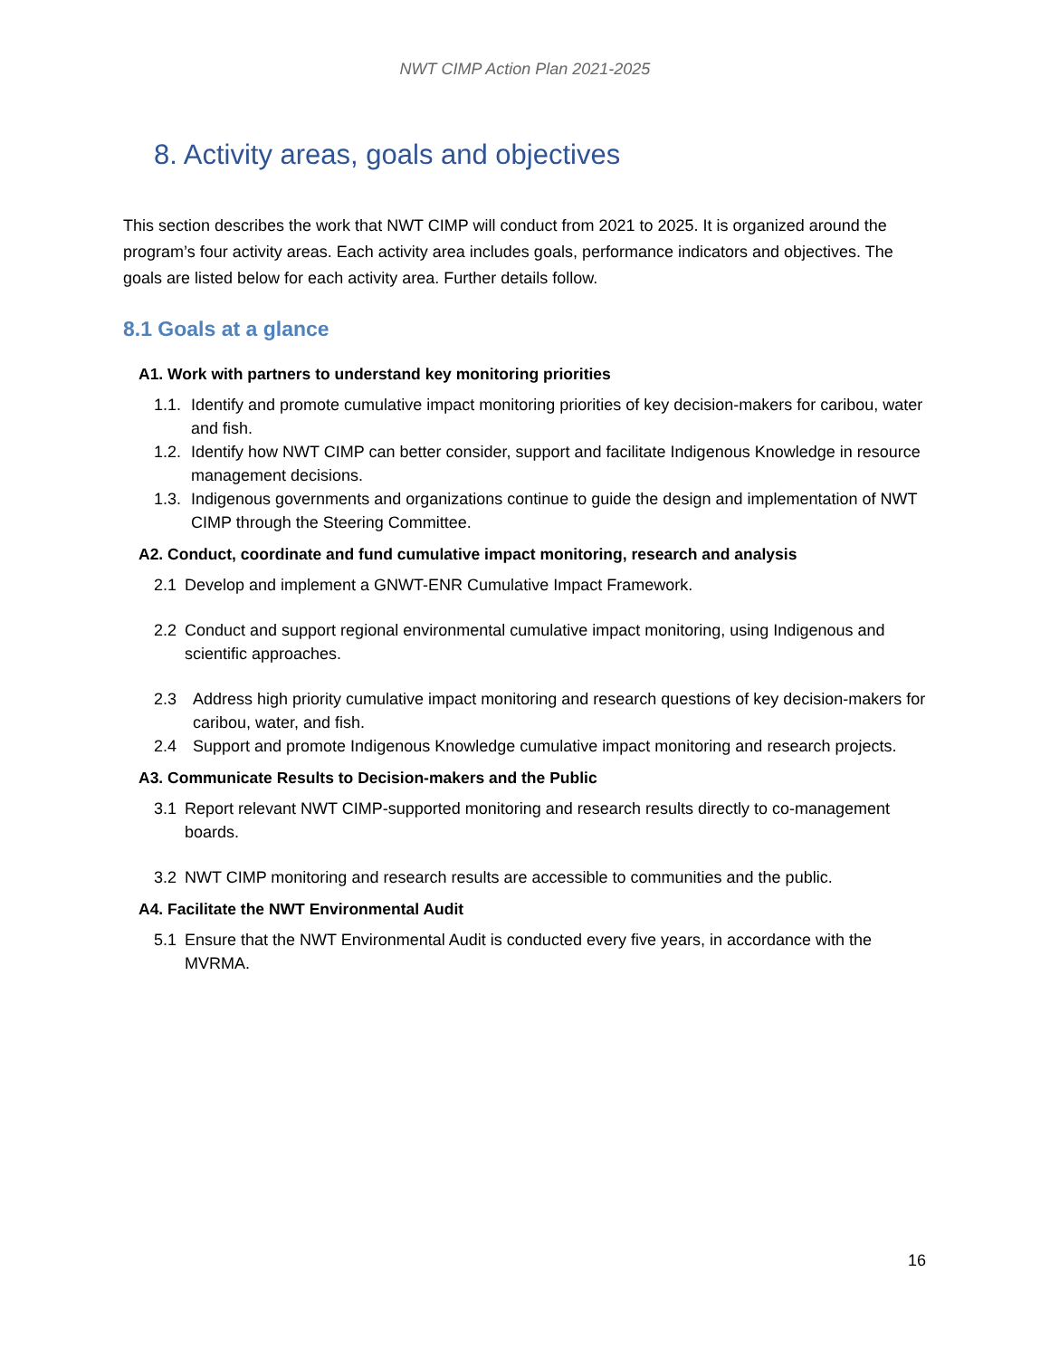NWT CIMP Action Plan 2021-2025
8. Activity areas, goals and objectives
This section describes the work that NWT CIMP will conduct from 2021 to 2025. It is organized around the program’s four activity areas. Each activity area includes goals, performance indicators and objectives. The goals are listed below for each activity area. Further details follow.
8.1 Goals at a glance
A1. Work with partners to understand key monitoring priorities
1.1. Identify and promote cumulative impact monitoring priorities of key decision-makers for caribou, water and fish.
1.2. Identify how NWT CIMP can better consider, support and facilitate Indigenous Knowledge in resource management decisions.
1.3. Indigenous governments and organizations continue to guide the design and implementation of NWT CIMP through the Steering Committee.
A2. Conduct, coordinate and fund cumulative impact monitoring, research and analysis
2.1 Develop and implement a GNWT-ENR Cumulative Impact Framework.
2.2 Conduct and support regional environmental cumulative impact monitoring, using Indigenous and scientific approaches.
2.3 Address high priority cumulative impact monitoring and research questions of key decision-makers for caribou, water, and fish.
2.4 Support and promote Indigenous Knowledge cumulative impact monitoring and research projects.
A3. Communicate Results to Decision-makers and the Public
3.1 Report relevant NWT CIMP-supported monitoring and research results directly to co-management boards.
3.2 NWT CIMP monitoring and research results are accessible to communities and the public.
A4. Facilitate the NWT Environmental Audit
5.1 Ensure that the NWT Environmental Audit is conducted every five years, in accordance with the MVRMA.
16